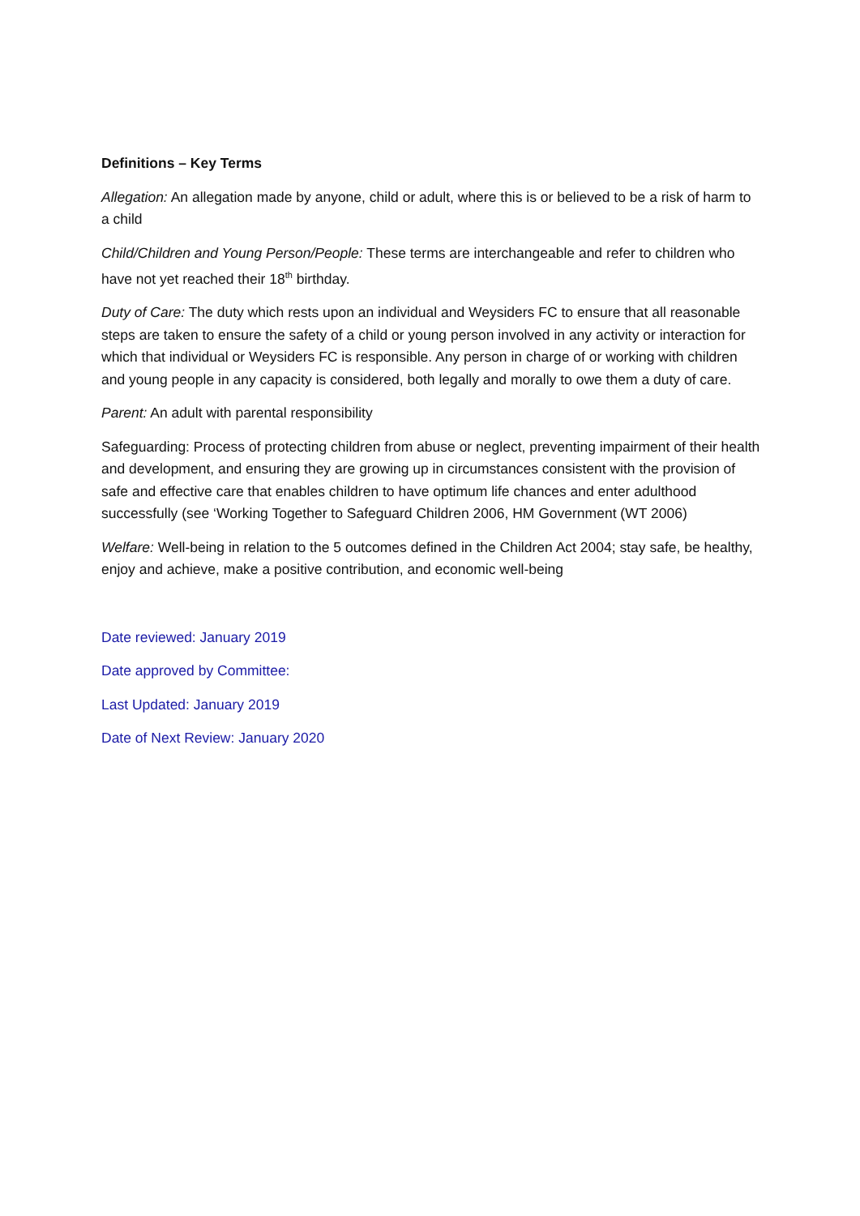Definitions – Key Terms
Allegation: An allegation made by anyone, child or adult, where this is or believed to be a risk of harm to a child
Child/Children and Young Person/People: These terms are interchangeable and refer to children who have not yet reached their 18<sup>th</sup> birthday.
Duty of Care: The duty which rests upon an individual and Weysiders FC to ensure that all reasonable steps are taken to ensure the safety of a child or young person involved in any activity or interaction for which that individual or Weysiders FC is responsible. Any person in charge of or working with children and young people in any capacity is considered, both legally and morally to owe them a duty of care.
Parent: An adult with parental responsibility
Safeguarding: Process of protecting children from abuse or neglect, preventing impairment of their health and development, and ensuring they are growing up in circumstances consistent with the provision of safe and effective care that enables children to have optimum life chances and enter adulthood successfully (see ‘Working Together to Safeguard Children 2006, HM Government (WT 2006)
Welfare: Well-being in relation to the 5 outcomes defined in the Children Act 2004; stay safe, be healthy, enjoy and achieve, make a positive contribution, and economic well-being
Date reviewed: January 2019
Date approved by Committee:
Last Updated: January 2019
Date of Next Review: January 2020